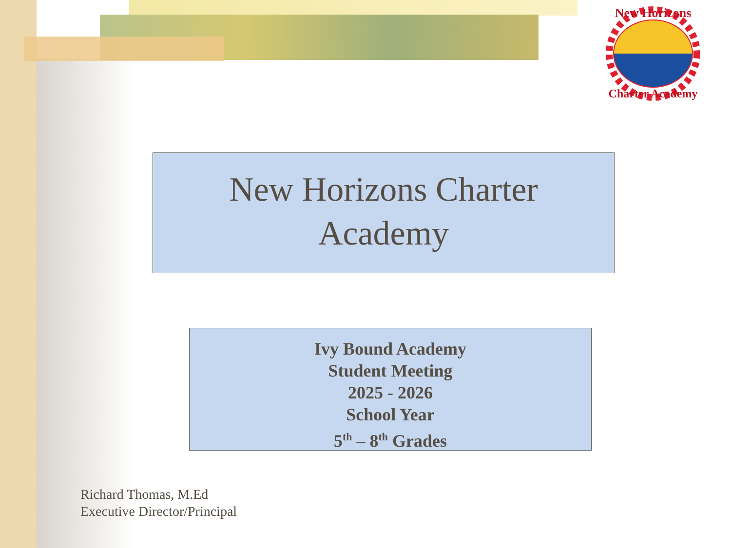New Horizons
Charter Academy
New Horizons Charter
Academy
Ivy Bound Academy
Student Meeting
2025 - 2026
School Year
5<sup>th</sup> – 8<sup>th</sup> Grades
Richard Thomas, M.Ed
Executive Director/Principal